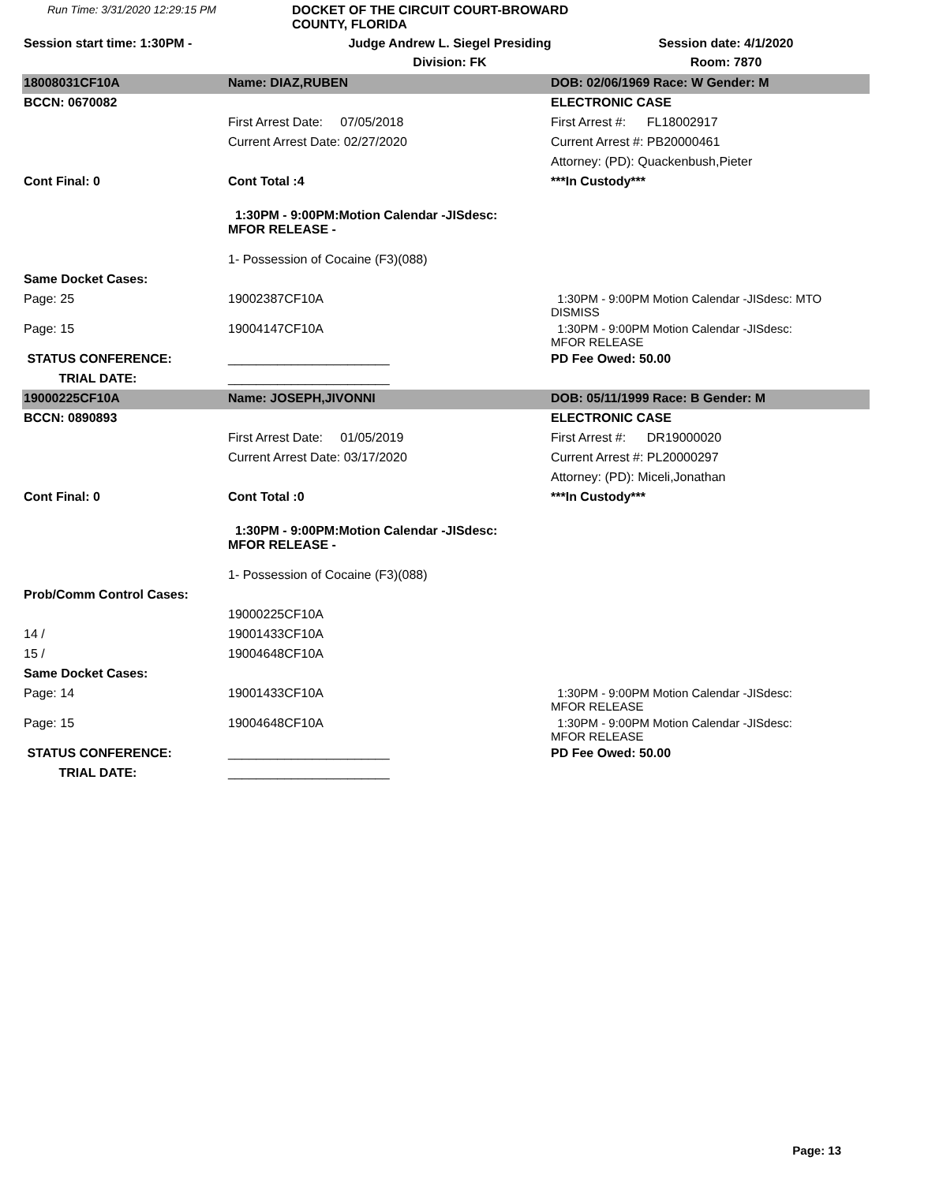Run Time: 3/31/2020 12:29:15 PM
DOCKET OF THE CIRCUIT COURT-BROWARD COUNTY, FLORIDA
Session start time: 1:30PM -
Judge Andrew L. Siegel Presiding
Session date: 4/1/2020
Division: FK
Room: 7870
| 18008031CF10A | Name: DIAZ,RUBEN | DOB: 02/06/1969 Race: W Gender: M |
| BCCN: 0670082 | | ELECTRONIC CASE |
| | First Arrest Date: 07/05/2018 | First Arrest #: FL18002917 |
| | Current Arrest Date: 02/27/2020 | Current Arrest #: PB20000461 |
| | | Attorney: (PD): Quackenbush,Pieter |
| Cont Final: 0 | Cont Total :4 | ***In Custody*** |
| | 1:30PM - 9:00PM:Motion Calendar -JISdesc: MFOR RELEASE - | |
| | 1- Possession of Cocaine (F3)(088) | |
| Same Docket Cases: | | |
| Page: 25 | 19002387CF10A | 1:30PM - 9:00PM Motion Calendar -JISdesc: MTO DISMISS |
| Page: 15 | 19004147CF10A | 1:30PM - 9:00PM Motion Calendar -JISdesc: MFOR RELEASE |
| STATUS CONFERENCE: | _______________________ | PD Fee Owed: 50.00 |
| TRIAL DATE: | _______________________ | |
| 19000225CF10A | Name: JOSEPH,JIVONNI | DOB: 05/11/1999 Race: B Gender: M |
| BCCN: 0890893 | | ELECTRONIC CASE |
| | First Arrest Date: 01/05/2019 | First Arrest #: DR19000020 |
| | Current Arrest Date: 03/17/2020 | Current Arrest #: PL20000297 |
| | | Attorney: (PD): Miceli,Jonathan |
| Cont Final: 0 | Cont Total :0 | ***In Custody*** |
| | 1:30PM - 9:00PM:Motion Calendar -JISdesc: MFOR RELEASE - | |
| | 1- Possession of Cocaine (F3)(088) | |
| Prob/Comm Control Cases: | | |
| | 19000225CF10A | |
| 14 / | 19001433CF10A | |
| 15 / | 19004648CF10A | |
| Same Docket Cases: | | |
| Page: 14 | 19001433CF10A | 1:30PM - 9:00PM Motion Calendar -JISdesc: MFOR RELEASE |
| Page: 15 | 19004648CF10A | 1:30PM - 9:00PM Motion Calendar -JISdesc: MFOR RELEASE |
| STATUS CONFERENCE: | _______________________ | PD Fee Owed: 50.00 |
| TRIAL DATE: | _______________________ | |
Page: 13